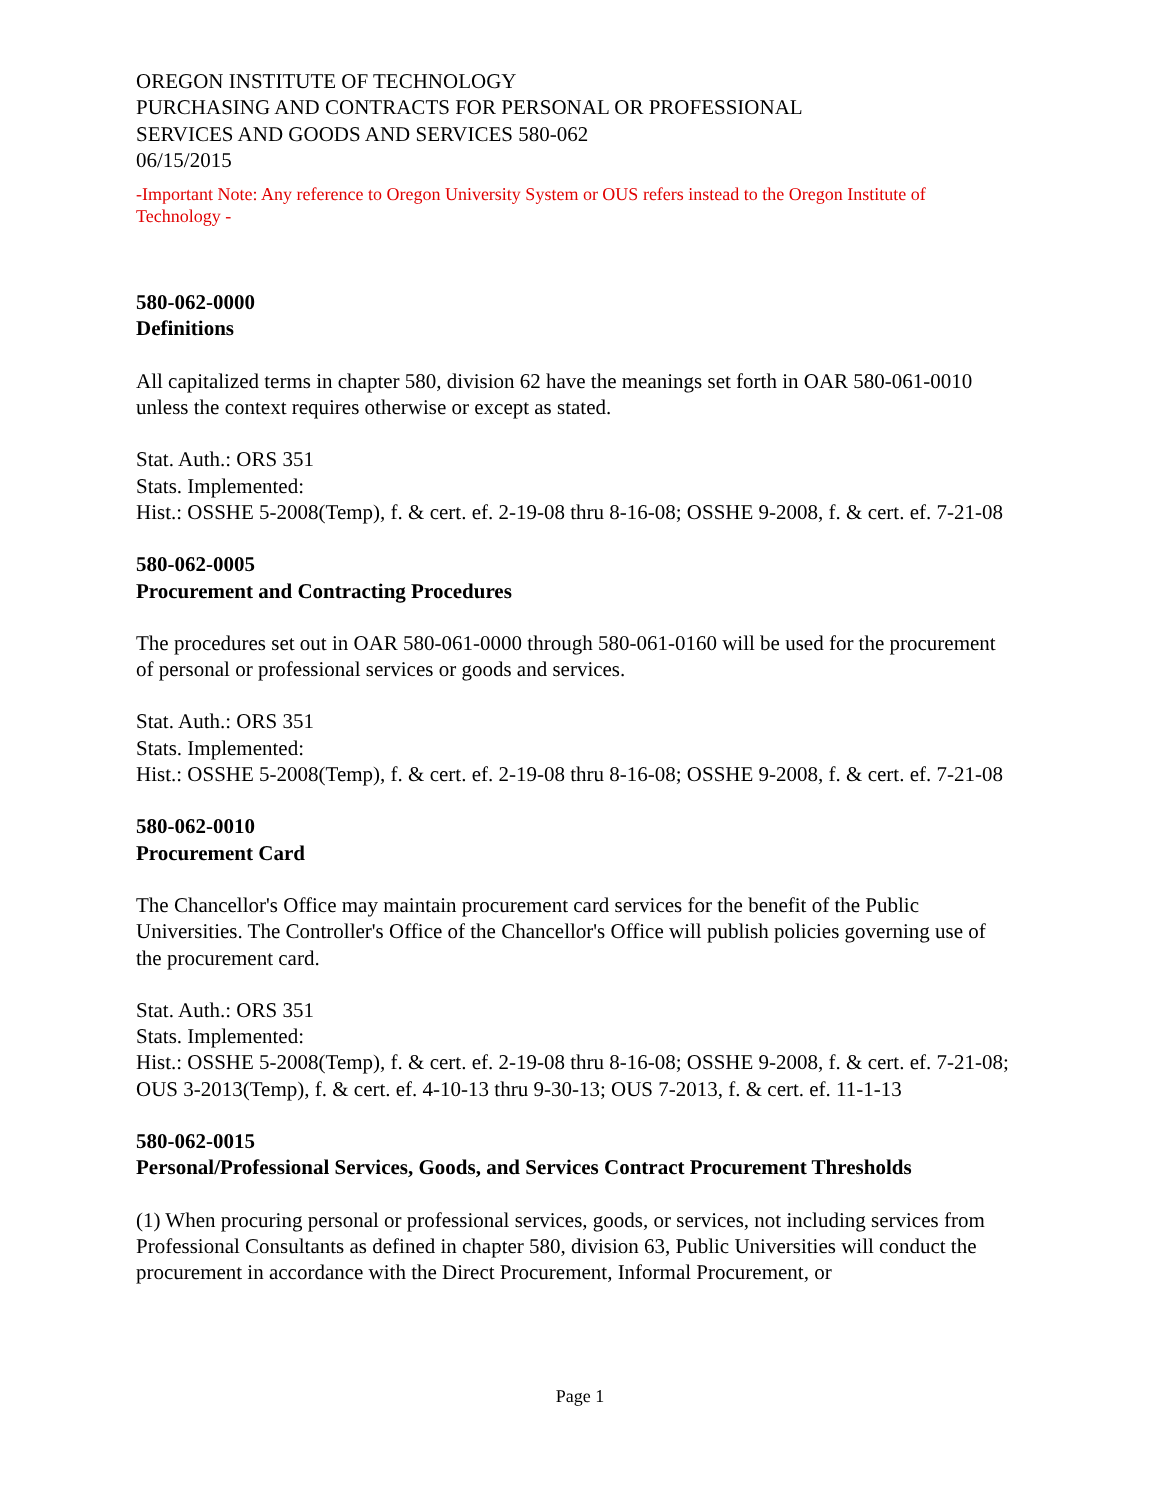OREGON INSTITUTE OF TECHNOLOGY
PURCHASING AND CONTRACTS FOR PERSONAL OR PROFESSIONAL
SERVICES AND GOODS AND SERVICES 580-062
06/15/2015
-Important Note: Any reference to Oregon University System or OUS refers instead to the Oregon Institute of Technology -
580-062-0000
Definitions
All capitalized terms in chapter 580, division 62 have the meanings set forth in OAR 580-061-0010 unless the context requires otherwise or except as stated.
Stat. Auth.: ORS 351
Stats. Implemented:
Hist.: OSSHE 5-2008(Temp), f. & cert. ef. 2-19-08 thru 8-16-08; OSSHE 9-2008, f. & cert. ef. 7-21-08
580-062-0005
Procurement and Contracting Procedures
The procedures set out in OAR 580-061-0000 through 580-061-0160 will be used for the procurement of personal or professional services or goods and services.
Stat. Auth.: ORS 351
Stats. Implemented:
Hist.: OSSHE 5-2008(Temp), f. & cert. ef. 2-19-08 thru 8-16-08; OSSHE 9-2008, f. & cert. ef. 7-21-08
580-062-0010
Procurement Card
The Chancellor's Office may maintain procurement card services for the benefit of the Public Universities. The Controller's Office of the Chancellor's Office will publish policies governing use of the procurement card.
Stat. Auth.: ORS 351
Stats. Implemented:
Hist.: OSSHE 5-2008(Temp), f. & cert. ef. 2-19-08 thru 8-16-08; OSSHE 9-2008, f. & cert. ef. 7-21-08; OUS 3-2013(Temp), f. & cert. ef. 4-10-13 thru 9-30-13; OUS 7-2013, f. & cert. ef. 11-1-13
580-062-0015
Personal/Professional Services, Goods, and Services Contract Procurement Thresholds
(1) When procuring personal or professional services, goods, or services, not including services from Professional Consultants as defined in chapter 580, division 63, Public Universities will conduct the procurement in accordance with the Direct Procurement, Informal Procurement, or
Page 1